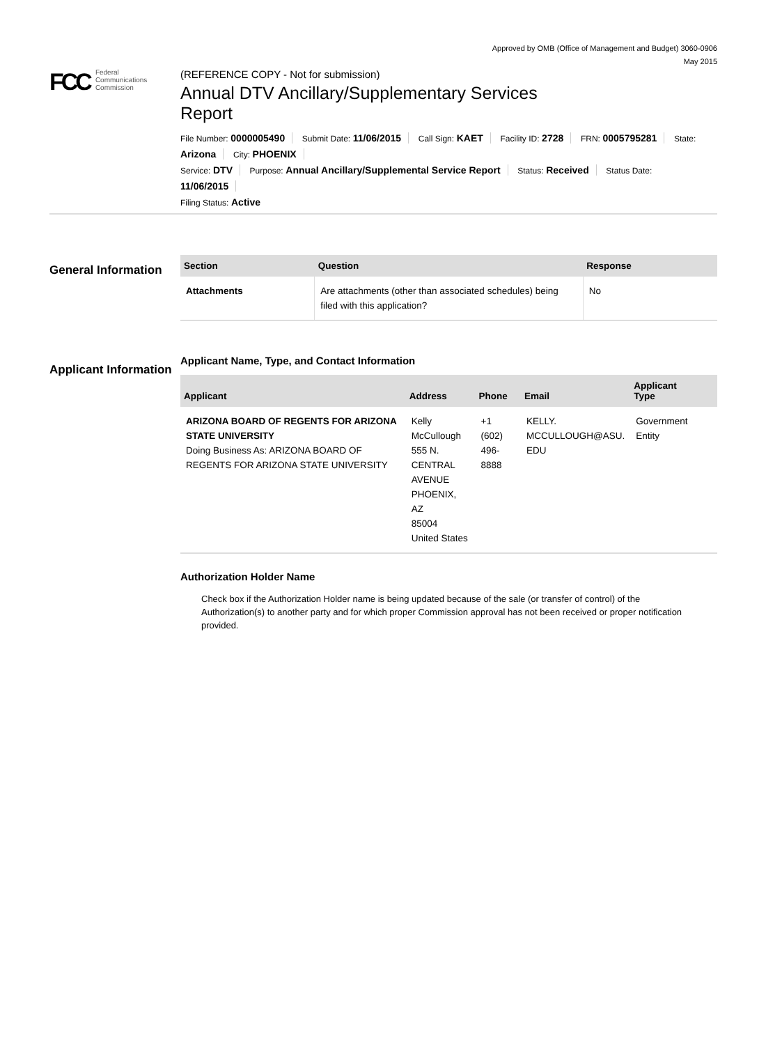Approved by OMB (Office of Management and Budget) 3060-0906
May 2015
FCC
Federal
Communications
Commission
(REFERENCE COPY - Not for submission)
Annual DTV Ancillary/Supplementary Services Report
File Number: 0000005490 Submit Date: 11/06/2015 Call Sign: KAET Facility ID: 2728 FRN: 0005795281 State: Arizona City: PHOENIX
Service: DTV Purpose: Annual Ancillary/Supplemental Service Report Status: Received Status Date: 11/06/2015
Filing Status: Active
General Information
| Section | Question | Response |
| --- | --- | --- |
| Attachments | Are attachments (other than associated schedules) being filed with this application? | No |
Applicant Information
Applicant Name, Type, and Contact Information
| Applicant | Address | Phone | Email | Applicant Type |
| --- | --- | --- | --- | --- |
| ARIZONA BOARD OF REGENTS FOR ARIZONA STATE UNIVERSITY Doing Business As: ARIZONA BOARD OF REGENTS FOR ARIZONA STATE UNIVERSITY | Kelly McCullough 555 N. CENTRAL AVENUE PHOENIX, AZ 85004 United States | +1 (602) 496- 8888 | KELLY. MCCULLOUGH@ASU. EDU | Government Entity |
Authorization Holder Name
Check box if the Authorization Holder name is being updated because of the sale (or transfer of control) of the Authorization(s) to another party and for which proper Commission approval has not been received or proper notification provided.